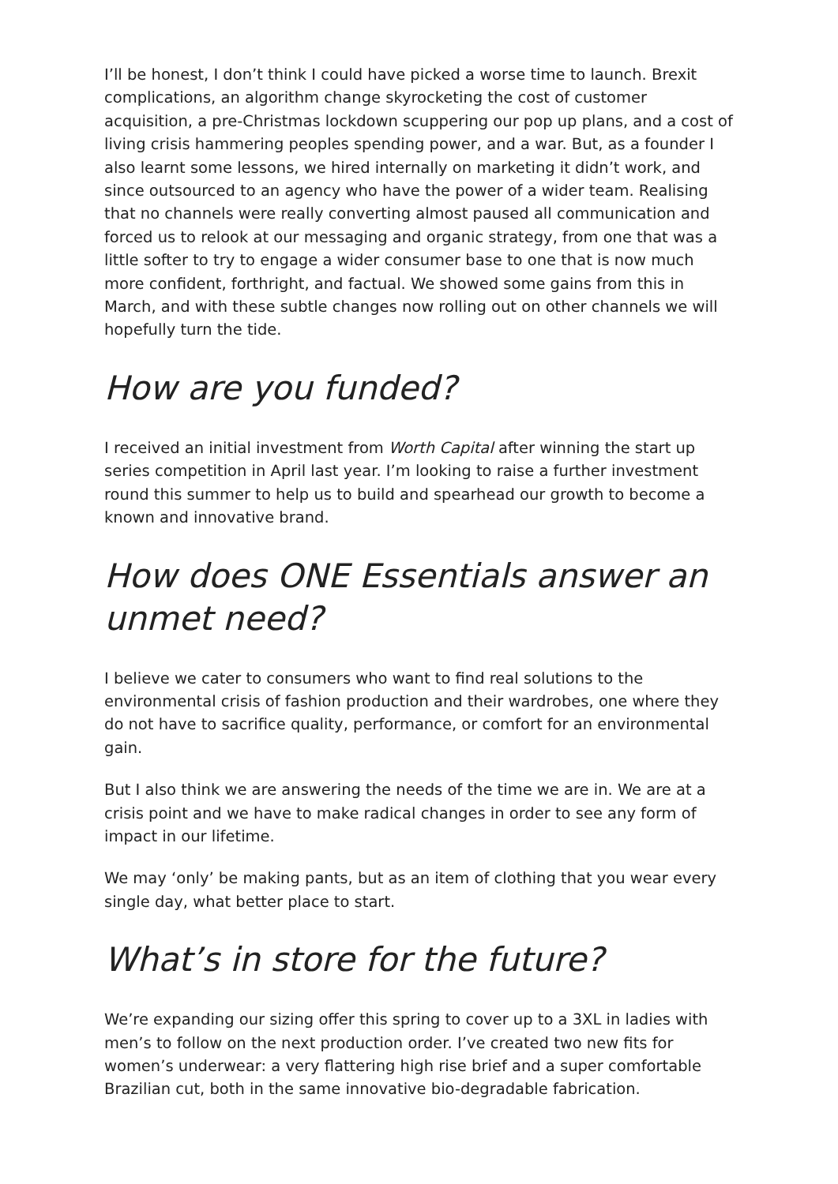I’ll be honest, I don’t think I could have picked a worse time to launch. Brexit complications, an algorithm change skyrocketing the cost of customer acquisition, a pre-Christmas lockdown scuppering our pop up plans, and a cost of living crisis hammering peoples spending power, and a war. But, as a founder I also learnt some lessons, we hired internally on marketing it didn’t work, and since outsourced to an agency who have the power of a wider team. Realising that no channels were really converting almost paused all communication and forced us to relook at our messaging and organic strategy, from one that was a little softer to try to engage a wider consumer base to one that is now much more confident, forthright, and factual. We showed some gains from this in March, and with these subtle changes now rolling out on other channels we will hopefully turn the tide.
How are you funded?
I received an initial investment from Worth Capital after winning the start up series competition in April last year. I’m looking to raise a further investment round this summer to help us to build and spearhead our growth to become a known and innovative brand.
How does ONE Essentials answer an unmet need?
I believe we cater to consumers who want to find real solutions to the environmental crisis of fashion production and their wardrobes, one where they do not have to sacrifice quality, performance, or comfort for an environmental gain.
But I also think we are answering the needs of the time we are in. We are at a crisis point and we have to make radical changes in order to see any form of impact in our lifetime.
We may ‘only’ be making pants, but as an item of clothing that you wear every single day, what better place to start.
What’s in store for the future?
We’re expanding our sizing offer this spring to cover up to a 3XL in ladies with men’s to follow on the next production order. I’ve created two new fits for women’s underwear: a very flattering high rise brief and a super comfortable Brazilian cut, both in the same innovative bio-degradable fabrication.